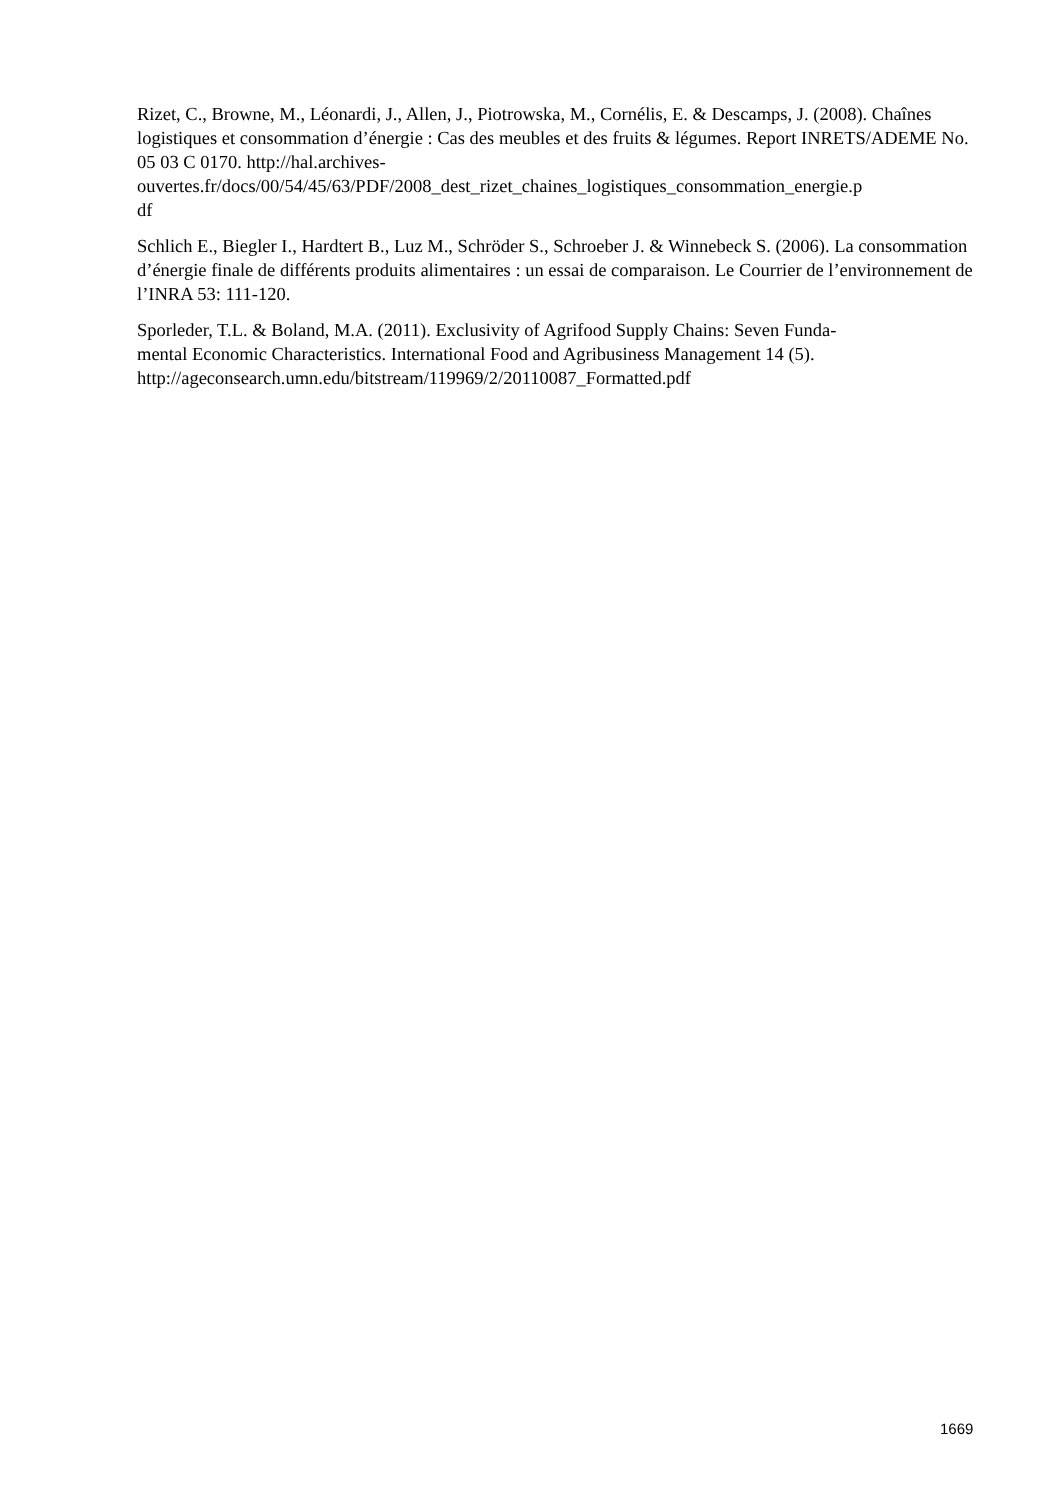Rizet, C., Browne, M., Léonardi, J., Allen, J., Piotrowska, M., Cornélis, E. & Descamps, J. (2008). Chaînes logistiques et consommation d’énergie : Cas des meubles et des fruits & légumes. Report INRETS/ADEME No. 05 03 C 0170. http://hal.archives-
ouvertes.fr/docs/00/54/45/63/PDF/2008_dest_rizet_chaines_logistiques_consommation_energie.p
df
Schlich E., Biegler I., Hardtert B., Luz M., Schröder S., Schroeber J. & Winnebeck S. (2006). La consommation d’énergie finale de différents produits alimentaires : un essai de comparaison. Le Courrier de l’environnement de l’INRA 53: 111-120.
Sporleder, T.L. & Boland, M.A. (2011). Exclusivity of Agrifood Supply Chains: Seven Funda-
mental Economic Characteristics. International Food and Agribusiness Management 14 (5).
http://ageconsearch.umn.edu/bitstream/119969/2/20110087_Formatted.pdf
1669